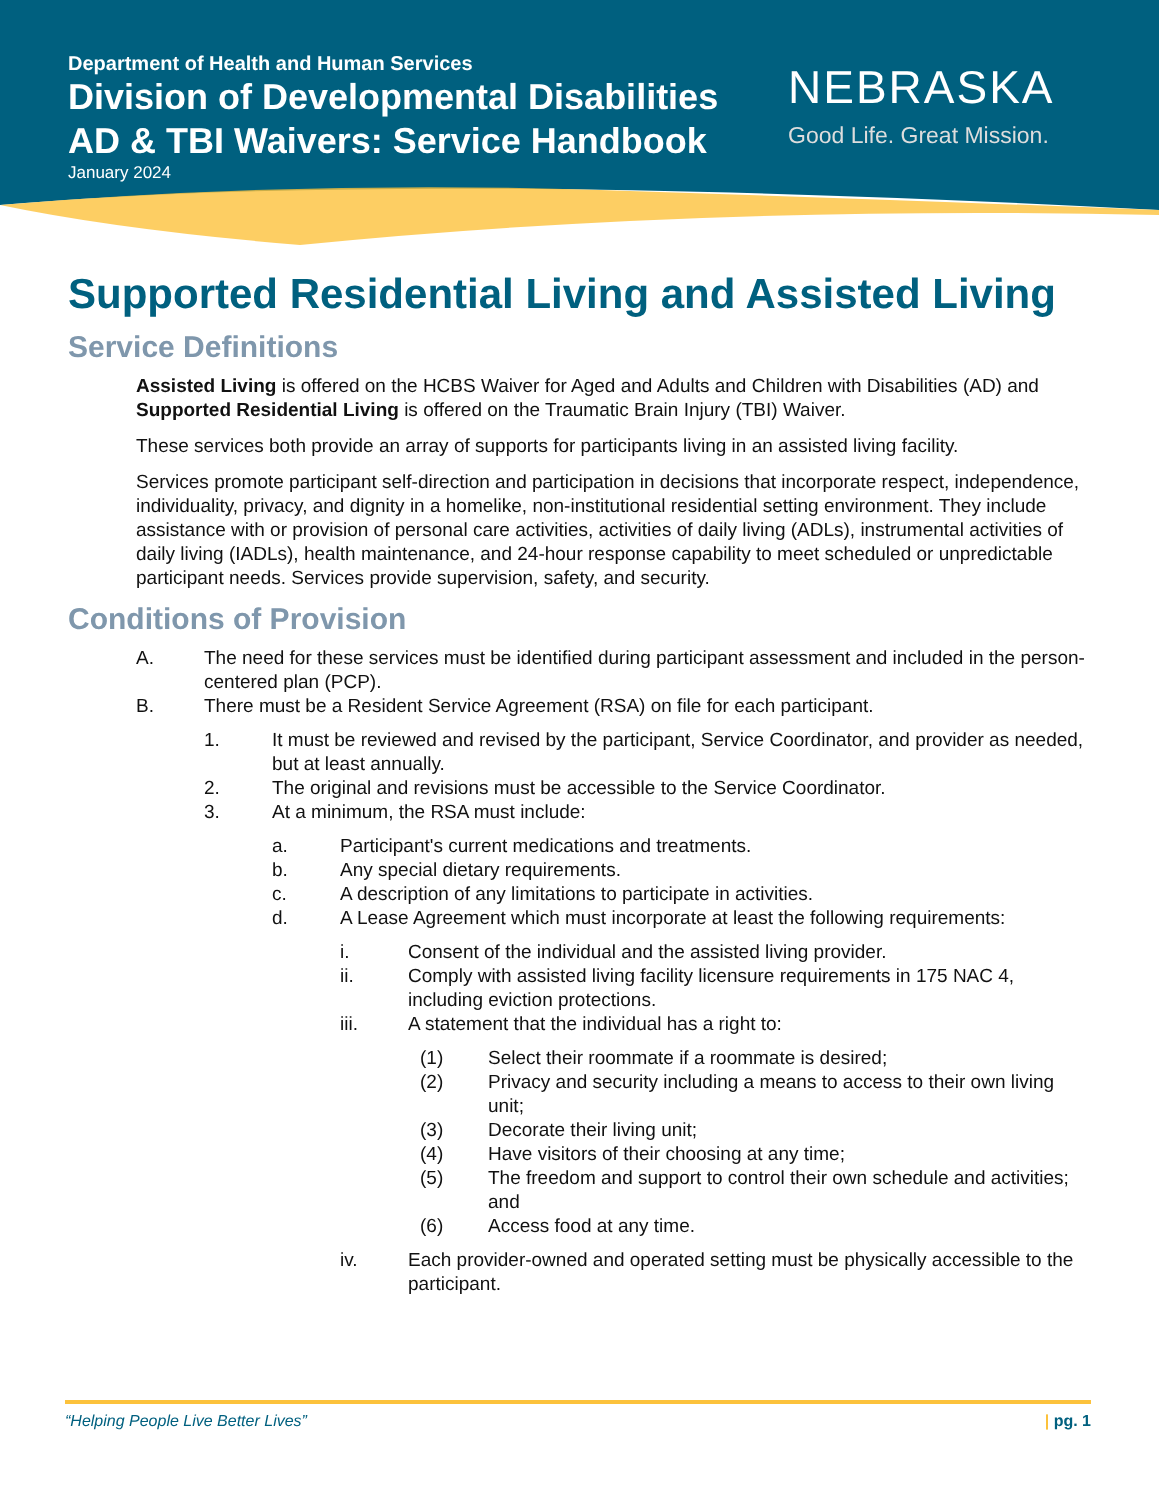Department of Health and Human Services
Division of Developmental Disabilities
AD & TBI Waivers: Service Handbook
January 2024
NEBRASKA
Good Life. Great Mission.
Supported Residential Living and Assisted Living
Service Definitions
Assisted Living is offered on the HCBS Waiver for Aged and Adults and Children with Disabilities (AD) and Supported Residential Living is offered on the Traumatic Brain Injury (TBI) Waiver.
These services both provide an array of supports for participants living in an assisted living facility.
Services promote participant self-direction and participation in decisions that incorporate respect, independence, individuality, privacy, and dignity in a homelike, non-institutional residential setting environment. They include assistance with or provision of personal care activities, activities of daily living (ADLs), instrumental activities of daily living (IADLs), health maintenance, and 24-hour response capability to meet scheduled or unpredictable participant needs. Services provide supervision, safety, and security.
Conditions of Provision
A. The need for these services must be identified during participant assessment and included in the person-centered plan (PCP).
B. There must be a Resident Service Agreement (RSA) on file for each participant.
1. It must be reviewed and revised by the participant, Service Coordinator, and provider as needed, but at least annually.
2. The original and revisions must be accessible to the Service Coordinator.
3. At a minimum, the RSA must include:
a. Participant's current medications and treatments.
b. Any special dietary requirements.
c. A description of any limitations to participate in activities.
d. A Lease Agreement which must incorporate at least the following requirements:
i. Consent of the individual and the assisted living provider.
ii. Comply with assisted living facility licensure requirements in 175 NAC 4, including eviction protections.
iii. A statement that the individual has a right to:
(1) Select their roommate if a roommate is desired;
(2) Privacy and security including a means to access to their own living unit;
(3) Decorate their living unit;
(4) Have visitors of their choosing at any time;
(5) The freedom and support to control their own schedule and activities; and
(6) Access food at any time.
iv. Each provider-owned and operated setting must be physically accessible to the participant.
“Helping People Live Better Lives” | pg. 1